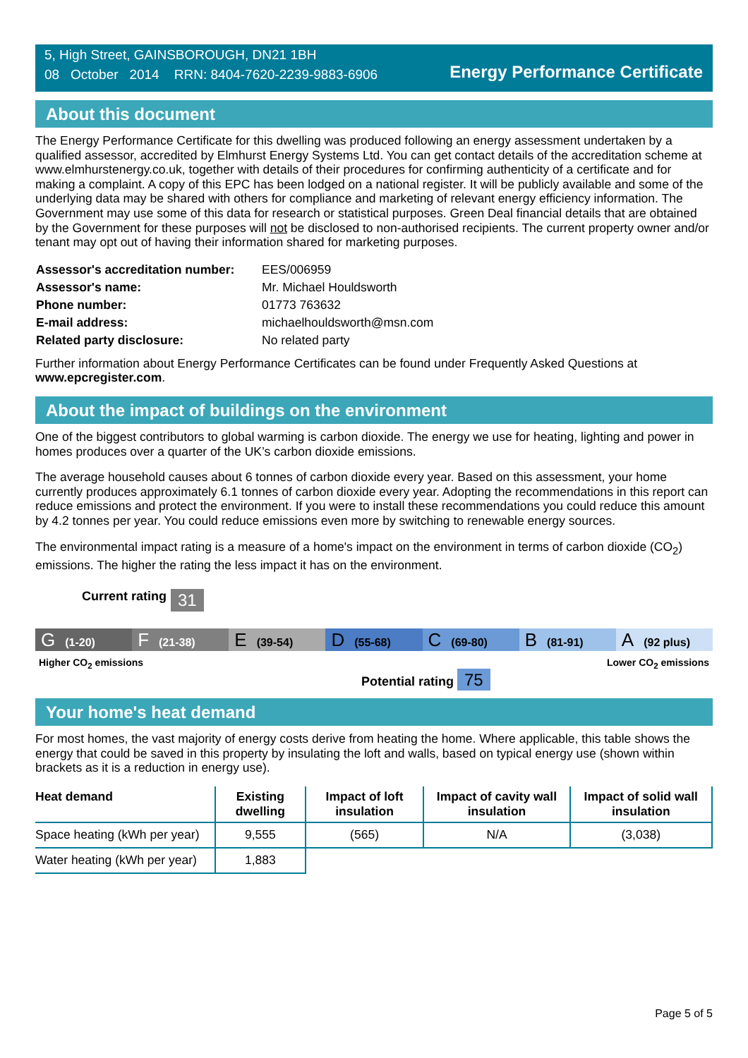5, High Street, GAINSBOROUGH, DN21 1BH
08 October 2014 RRN: 8404-7620-2239-9883-6906
Energy Performance Certificate
About this document
The Energy Performance Certificate for this dwelling was produced following an energy assessment undertaken by a qualified assessor, accredited by Elmhurst Energy Systems Ltd. You can get contact details of the accreditation scheme at www.elmhurstenergy.co.uk, together with details of their procedures for confirming authenticity of a certificate and for making a complaint. A copy of this EPC has been lodged on a national register. It will be publicly available and some of the underlying data may be shared with others for compliance and marketing of relevant energy efficiency information. The Government may use some of this data for research or statistical purposes. Green Deal financial details that are obtained by the Government for these purposes will not be disclosed to non-authorised recipients. The current property owner and/or tenant may opt out of having their information shared for marketing purposes.
| Assessor's accreditation number: | EES/006959 |
| Assessor's name: | Mr. Michael Houldsworth |
| Phone number: | 01773 763632 |
| E-mail address: | michaelhouldsworth@msn.com |
| Related party disclosure: | No related party |
Further information about Energy Performance Certificates can be found under Frequently Asked Questions at www.epcregister.com.
About the impact of buildings on the environment
One of the biggest contributors to global warming is carbon dioxide. The energy we use for heating, lighting and power in homes produces over a quarter of the UK’s carbon dioxide emissions.
The average household causes about 6 tonnes of carbon dioxide every year. Based on this assessment, your home currently produces approximately 6.1 tonnes of carbon dioxide every year. Adopting the recommendations in this report can reduce emissions and protect the environment. If you were to install these recommendations you could reduce this amount by 4.2 tonnes per year. You could reduce emissions even more by switching to renewable energy sources.
The environmental impact rating is a measure of a home's impact on the environment in terms of carbon dioxide (CO<sub>2</sub>) emissions. The higher the rating the less impact it has on the environment.
Current rating 31
G (1-20)
F (21-38)
E (39-54)
D (55-68)
C (69-80)
B (81-91)
A (92 plus)
Higher CO<sub>2</sub> emissions Lower CO<sub>2</sub> emissions
Potential rating 75
Your home's heat demand
For most homes, the vast majority of energy costs derive from heating the home. Where applicable, this table shows the energy that could be saved in this property by insulating the loft and walls, based on typical energy use (shown within brackets as it is a reduction in energy use).
| Heat demand | Existing dwelling | Impact of loft insulation | Impact of cavity wall insulation | Impact of solid wall insulation |
| --- | --- | --- | --- | --- |
| Space heating (kWh per year) | 9,555 | (565) | N/A | (3,038) |
| Water heating (kWh per year) | 1,883 | | | |
Page 5 of 5